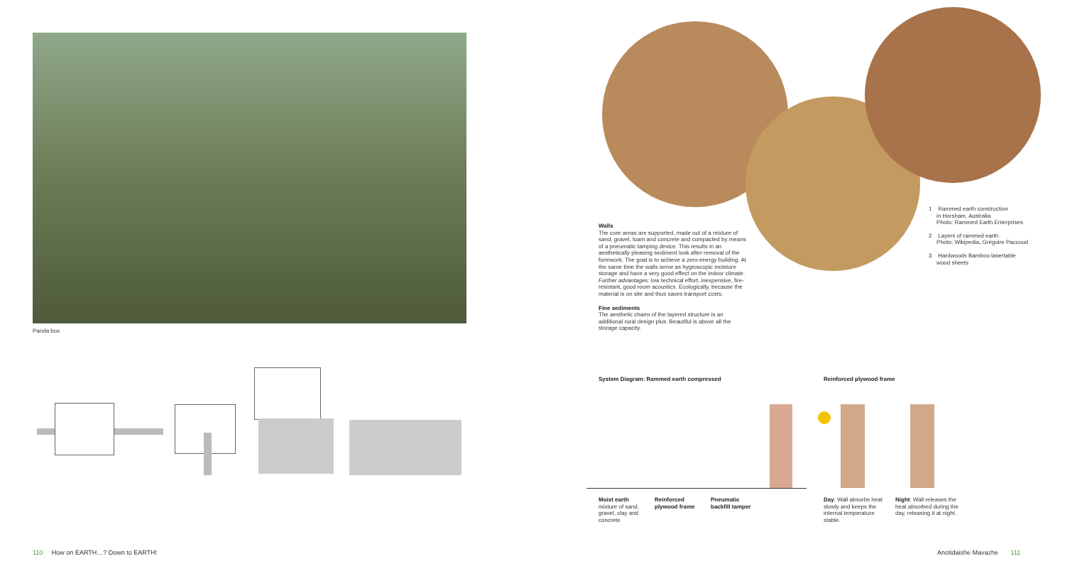Panda box
Walls
The core areas are supported, made out of a mixture of sand, gravel, loam and concrete and compacted by means of a pneumatic tamping device. This results in an aesthetically pleasing sediment look after removal of the formwork. The goal is to achieve a zero-energy building. At the same time the walls serve as hygroscopic moisture storage and have a very good effect on the indoor climate. Further advantages: low technical effort, inexpensive, fire-resistant, good room acoustics. Ecologically, because the material is on site and thus saves transport costs.
Fine sediments
The aesthetic charm of the layered structure is an additional rural design plus. Beautiful is above all the storage capacity.
1 Rammed earth construction
in Horsham, Australia
Photo: Rammed Earth Enterprises
2 Layers of rammed earth
Photo: Wikipedia, Grégoire Paccoud
3 Hardwoods Bamboo lasertable
wood sheets
System Diagram: Rammed earth compressed
Reinforced plywood frame
Moist earth
mixture of sand, gravel, clay and concrete
Reinforced plywood frame
Pneumatic backfill tamper
Day: Wall absorbs heat slowly and keeps the internal temperature stable.
Night: Wall releases the heat absorbed during the day, releasing it at night.
110 How on EARTH…? Down to EARTH!
Anotidaishe Mavazhe 111